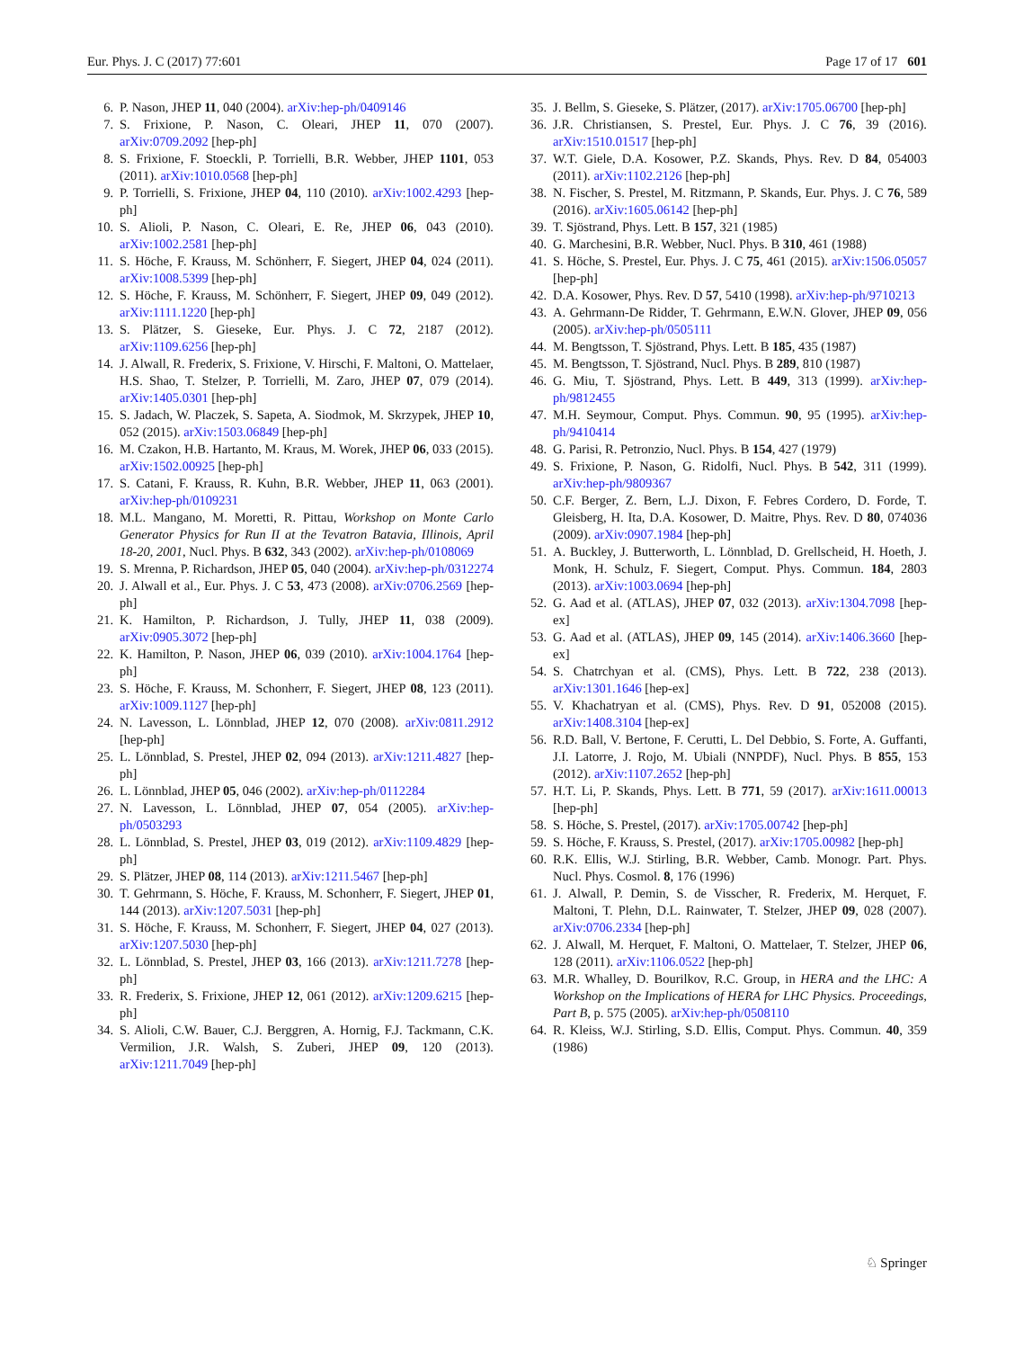Eur. Phys. J. C (2017) 77:601 Page 17 of 17 601
6. P. Nason, JHEP 11, 040 (2004). arXiv:hep-ph/0409146
7. S. Frixione, P. Nason, C. Oleari, JHEP 11, 070 (2007). arXiv:0709.2092 [hep-ph]
8. S. Frixione, F. Stoeckli, P. Torrielli, B.R. Webber, JHEP 1101, 053 (2011). arXiv:1010.0568 [hep-ph]
9. P. Torrielli, S. Frixione, JHEP 04, 110 (2010). arXiv:1002.4293 [hep-ph]
10. S. Alioli, P. Nason, C. Oleari, E. Re, JHEP 06, 043 (2010). arXiv:1002.2581 [hep-ph]
11. S. Höche, F. Krauss, M. Schönherr, F. Siegert, JHEP 04, 024 (2011). arXiv:1008.5399 [hep-ph]
12. S. Höche, F. Krauss, M. Schönherr, F. Siegert, JHEP 09, 049 (2012). arXiv:1111.1220 [hep-ph]
13. S. Plätzer, S. Gieseke, Eur. Phys. J. C 72, 2187 (2012). arXiv:1109.6256 [hep-ph]
14. J. Alwall, R. Frederix, S. Frixione, V. Hirschi, F. Maltoni, O. Mattelaer, H.S. Shao, T. Stelzer, P. Torrielli, M. Zaro, JHEP 07, 079 (2014). arXiv:1405.0301 [hep-ph]
15. S. Jadach, W. Placzek, S. Sapeta, A. Siodmok, M. Skrzypek, JHEP 10, 052 (2015). arXiv:1503.06849 [hep-ph]
16. M. Czakon, H.B. Hartanto, M. Kraus, M. Worek, JHEP 06, 033 (2015). arXiv:1502.00925 [hep-ph]
17. S. Catani, F. Krauss, R. Kuhn, B.R. Webber, JHEP 11, 063 (2001). arXiv:hep-ph/0109231
18. M.L. Mangano, M. Moretti, R. Pittau, Workshop on Monte Carlo Generator Physics for Run II at the Tevatron Batavia, Illinois, April 18-20, 2001, Nucl. Phys. B 632, 343 (2002). arXiv:hep-ph/0108069
19. S. Mrenna, P. Richardson, JHEP 05, 040 (2004). arXiv:hep-ph/0312274
20. J. Alwall et al., Eur. Phys. J. C 53, 473 (2008). arXiv:0706.2569 [hep-ph]
21. K. Hamilton, P. Richardson, J. Tully, JHEP 11, 038 (2009). arXiv:0905.3072 [hep-ph]
22. K. Hamilton, P. Nason, JHEP 06, 039 (2010). arXiv:1004.1764 [hep-ph]
23. S. Höche, F. Krauss, M. Schonherr, F. Siegert, JHEP 08, 123 (2011). arXiv:1009.1127 [hep-ph]
24. N. Lavesson, L. Lönnblad, JHEP 12, 070 (2008). arXiv:0811.2912 [hep-ph]
25. L. Lönnblad, S. Prestel, JHEP 02, 094 (2013). arXiv:1211.4827 [hep-ph]
26. L. Lönnblad, JHEP 05, 046 (2002). arXiv:hep-ph/0112284
27. N. Lavesson, L. Lönnblad, JHEP 07, 054 (2005). arXiv:hep-ph/0503293
28. L. Lönnblad, S. Prestel, JHEP 03, 019 (2012). arXiv:1109.4829 [hep-ph]
29. S. Plätzer, JHEP 08, 114 (2013). arXiv:1211.5467 [hep-ph]
30. T. Gehrmann, S. Höche, F. Krauss, M. Schonherr, F. Siegert, JHEP 01, 144 (2013). arXiv:1207.5031 [hep-ph]
31. S. Höche, F. Krauss, M. Schonherr, F. Siegert, JHEP 04, 027 (2013). arXiv:1207.5030 [hep-ph]
32. L. Lönnblad, S. Prestel, JHEP 03, 166 (2013). arXiv:1211.7278 [hep-ph]
33. R. Frederix, S. Frixione, JHEP 12, 061 (2012). arXiv:1209.6215 [hep-ph]
34. S. Alioli, C.W. Bauer, C.J. Berggren, A. Hornig, F.J. Tackmann, C.K. Vermilion, J.R. Walsh, S. Zuberi, JHEP 09, 120 (2013). arXiv:1211.7049 [hep-ph]
35. J. Bellm, S. Gieseke, S. Plätzer, (2017). arXiv:1705.06700 [hep-ph]
36. J.R. Christiansen, S. Prestel, Eur. Phys. J. C 76, 39 (2016). arXiv:1510.01517 [hep-ph]
37. W.T. Giele, D.A. Kosower, P.Z. Skands, Phys. Rev. D 84, 054003 (2011). arXiv:1102.2126 [hep-ph]
38. N. Fischer, S. Prestel, M. Ritzmann, P. Skands, Eur. Phys. J. C 76, 589 (2016). arXiv:1605.06142 [hep-ph]
39. T. Sjöstrand, Phys. Lett. B 157, 321 (1985)
40. G. Marchesini, B.R. Webber, Nucl. Phys. B 310, 461 (1988)
41. S. Höche, S. Prestel, Eur. Phys. J. C 75, 461 (2015). arXiv:1506.05057 [hep-ph]
42. D.A. Kosower, Phys. Rev. D 57, 5410 (1998). arXiv:hep-ph/9710213
43. A. Gehrmann-De Ridder, T. Gehrmann, E.W.N. Glover, JHEP 09, 056 (2005). arXiv:hep-ph/0505111
44. M. Bengtsson, T. Sjöstrand, Phys. Lett. B 185, 435 (1987)
45. M. Bengtsson, T. Sjöstrand, Nucl. Phys. B 289, 810 (1987)
46. G. Miu, T. Sjöstrand, Phys. Lett. B 449, 313 (1999). arXiv:hep-ph/9812455
47. M.H. Seymour, Comput. Phys. Commun. 90, 95 (1995). arXiv:hep-ph/9410414
48. G. Parisi, R. Petronzio, Nucl. Phys. B 154, 427 (1979)
49. S. Frixione, P. Nason, G. Ridolfi, Nucl. Phys. B 542, 311 (1999). arXiv:hep-ph/9809367
50. C.F. Berger, Z. Bern, L.J. Dixon, F. Febres Cordero, D. Forde, T. Gleisberg, H. Ita, D.A. Kosower, D. Maitre, Phys. Rev. D 80, 074036 (2009). arXiv:0907.1984 [hep-ph]
51. A. Buckley, J. Butterworth, L. Lönnblad, D. Grellscheid, H. Hoeth, J. Monk, H. Schulz, F. Siegert, Comput. Phys. Commun. 184, 2803 (2013). arXiv:1003.0694 [hep-ph]
52. G. Aad et al. (ATLAS), JHEP 07, 032 (2013). arXiv:1304.7098 [hep-ex]
53. G. Aad et al. (ATLAS), JHEP 09, 145 (2014). arXiv:1406.3660 [hep-ex]
54. S. Chatrchyan et al. (CMS), Phys. Lett. B 722, 238 (2013). arXiv:1301.1646 [hep-ex]
55. V. Khachatryan et al. (CMS), Phys. Rev. D 91, 052008 (2015). arXiv:1408.3104 [hep-ex]
56. R.D. Ball, V. Bertone, F. Cerutti, L. Del Debbio, S. Forte, A. Guffanti, J.I. Latorre, J. Rojo, M. Ubiali (NNPDF), Nucl. Phys. B 855, 153 (2012). arXiv:1107.2652 [hep-ph]
57. H.T. Li, P. Skands, Phys. Lett. B 771, 59 (2017). arXiv:1611.00013 [hep-ph]
58. S. Höche, S. Prestel, (2017). arXiv:1705.00742 [hep-ph]
59. S. Höche, F. Krauss, S. Prestel, (2017). arXiv:1705.00982 [hep-ph]
60. R.K. Ellis, W.J. Stirling, B.R. Webber, Camb. Monogr. Part. Phys. Nucl. Phys. Cosmol. 8, 176 (1996)
61. J. Alwall, P. Demin, S. de Visscher, R. Frederix, M. Herquet, F. Maltoni, T. Plehn, D.L. Rainwater, T. Stelzer, JHEP 09, 028 (2007). arXiv:0706.2334 [hep-ph]
62. J. Alwall, M. Herquet, F. Maltoni, O. Mattelaer, T. Stelzer, JHEP 06, 128 (2011). arXiv:1106.0522 [hep-ph]
63. M.R. Whalley, D. Bourilkov, R.C. Group, in HERA and the LHC: A Workshop on the Implications of HERA for LHC Physics. Proceedings, Part B, p. 575 (2005). arXiv:hep-ph/0508110
64. R. Kleiss, W.J. Stirling, S.D. Ellis, Comput. Phys. Commun. 40, 359 (1986)
♘ Springer